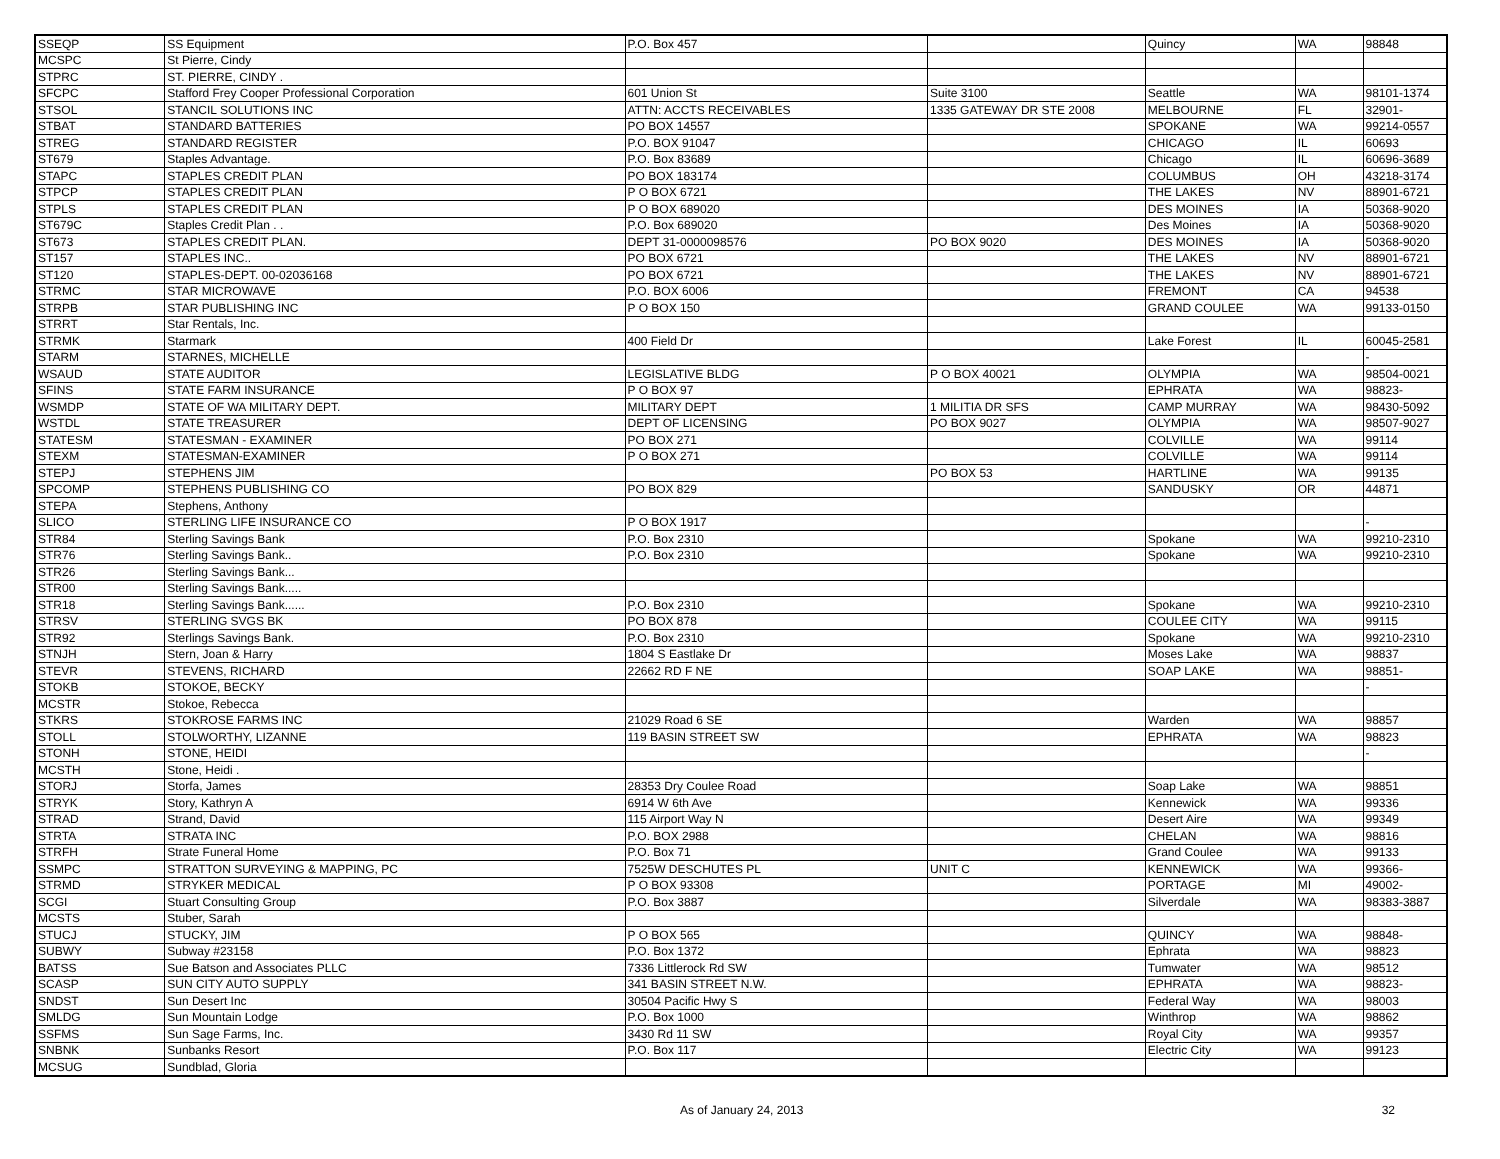| SSEQP | SS Equipment | P.O. Box 457 | | Quincy | WA | 98848 |
| MCSPC | St Pierre, Cindy | | | | | |
| STPRC | ST. PIERRE, CINDY . | | | | | |
| SFCPC | Stafford Frey Cooper Professional Corporation | 601 Union St | Suite 3100 | Seattle | WA | 98101-1374 |
| STSOL | STANCIL SOLUTIONS INC | ATTN: ACCTS RECEIVABLES | 1335 GATEWAY DR STE 2008 | MELBOURNE | FL | 32901- |
| STBAT | STANDARD BATTERIES | PO BOX 14557 | | SPOKANE | WA | 99214-0557 |
| STREG | STANDARD REGISTER | P.O. BOX 91047 | | CHICAGO | IL | 60693 |
| ST679 | Staples Advantage. | P.O. Box 83689 | | Chicago | IL | 60696-3689 |
| STAPC | STAPLES CREDIT PLAN | PO BOX 183174 | | COLUMBUS | OH | 43218-3174 |
| STPCP | STAPLES CREDIT PLAN | P O BOX 6721 | | THE LAKES | NV | 88901-6721 |
| STPLS | STAPLES CREDIT PLAN | P O BOX 689020 | | DES MOINES | IA | 50368-9020 |
| ST679C | Staples Credit Plan . . | P.O. Box 689020 | | Des Moines | IA | 50368-9020 |
| ST673 | STAPLES CREDIT PLAN. | DEPT 31-0000098576 | PO BOX 9020 | DES MOINES | IA | 50368-9020 |
| ST157 | STAPLES INC.. | PO BOX 6721 | | THE LAKES | NV | 88901-6721 |
| ST120 | STAPLES-DEPT. 00-02036168 | PO BOX 6721 | | THE LAKES | NV | 88901-6721 |
| STRMC | STAR MICROWAVE | P.O. BOX 6006 | | FREMONT | CA | 94538 |
| STRPB | STAR PUBLISHING INC | P O BOX 150 | | GRAND COULEE | WA | 99133-0150 |
| STRRT | Star Rentals, Inc. | | | | | |
| STRMK | Starmark | 400 Field Dr | | Lake Forest | IL | 60045-2581 |
| STARM | STARNES, MICHELLE | | | | | - |
| WSAUD | STATE AUDITOR | LEGISLATIVE BLDG | P O BOX 40021 | OLYMPIA | WA | 98504-0021 |
| SFINS | STATE FARM INSURANCE | P O BOX 97 | | EPHRATA | WA | 98823- |
| WSMDP | STATE OF WA MILITARY DEPT. | MILITARY DEPT | 1 MILITIA DR SFS | CAMP MURRAY | WA | 98430-5092 |
| WSTDL | STATE TREASURER | DEPT OF LICENSING | PO BOX 9027 | OLYMPIA | WA | 98507-9027 |
| STATESM | STATESMAN - EXAMINER | PO BOX 271 | | COLVILLE | WA | 99114 |
| STEXM | STATESMAN-EXAMINER | P O BOX 271 | | COLVILLE | WA | 99114 |
| STEPJ | STEPHENS JIM | | PO BOX 53 | HARTLINE | WA | 99135 |
| SPCOMP | STEPHENS PUBLISHING CO | PO BOX 829 | | SANDUSKY | OR | 44871 |
| STEPA | Stephens, Anthony | | | | | |
| SLICO | STERLING LIFE INSURANCE CO | P O BOX 1917 | | | | - |
| STR84 | Sterling Savings Bank | P.O. Box 2310 | | Spokane | WA | 99210-2310 |
| STR76 | Sterling Savings Bank.. | P.O. Box 2310 | | Spokane | WA | 99210-2310 |
| STR26 | Sterling Savings Bank... | | | | | |
| STR00 | Sterling Savings Bank..... | | | | | |
| STR18 | Sterling Savings Bank...... | P.O. Box 2310 | | Spokane | WA | 99210-2310 |
| STRSV | STERLING SVGS BK | PO BOX 878 | | COULEE CITY | WA | 99115 |
| STR92 | Sterlings Savings Bank. | P.O. Box 2310 | | Spokane | WA | 99210-2310 |
| STNJH | Stern, Joan & Harry | 1804 S Eastlake Dr | | Moses Lake | WA | 98837 |
| STEVR | STEVENS, RICHARD | 22662 RD F NE | | SOAP LAKE | WA | 98851- |
| STOKB | STOKOE, BECKY | | | | | - |
| MCSTR | Stokoe, Rebecca | | | | | |
| STKRS | STOKROSE FARMS INC | 21029 Road 6 SE | | Warden | WA | 98857 |
| STOLL | STOLWORTHY, LIZANNE | 119 BASIN STREET SW | | EPHRATA | WA | 98823 |
| STONH | STONE, HEIDI | | | | | - |
| MCSTH | Stone, Heidi . | | | | | |
| STORJ | Storfa, James | 28353 Dry Coulee Road | | Soap Lake | WA | 98851 |
| STRYK | Story, Kathryn A | 6914 W 6th Ave | | Kennewick | WA | 99336 |
| STRAD | Strand, David | 115 Airport Way N | | Desert Aire | WA | 99349 |
| STRTA | STRATA INC | P.O. BOX 2988 | | CHELAN | WA | 98816 |
| STRFH | Strate Funeral Home | P.O. Box 71 | | Grand Coulee | WA | 99133 |
| SSMPC | STRATTON SURVEYING & MAPPING, PC | 7525W DESCHUTES PL | UNIT C | KENNEWICK | WA | 99366- |
| STRMD | STRYKER MEDICAL | P O BOX 93308 | | PORTAGE | MI | 49002- |
| SCGI | Stuart Consulting Group | P.O. Box 3887 | | Silverdale | WA | 98383-3887 |
| MCSTS | Stuber, Sarah | | | | | |
| STUCJ | STUCKY, JIM | P O BOX 565 | | QUINCY | WA | 98848- |
| SUBWY | Subway #23158 | P.O. Box 1372 | | Ephrata | WA | 98823 |
| BATSS | Sue Batson and Associates PLLC | 7336 Littlerock Rd SW | | Tumwater | WA | 98512 |
| SCASP | SUN CITY AUTO SUPPLY | 341 BASIN STREET N.W. | | EPHRATA | WA | 98823- |
| SNDST | Sun Desert Inc | 30504 Pacific Hwy S | | Federal Way | WA | 98003 |
| SMLDG | Sun Mountain Lodge | P.O. Box 1000 | | Winthrop | WA | 98862 |
| SSFMS | Sun Sage Farms, Inc. | 3430 Rd 11 SW | | Royal City | WA | 99357 |
| SNBNK | Sunbanks Resort | P.O. Box 117 | | Electric City | WA | 99123 |
| MCSUG | Sundblad, Gloria | | | | | |
As of January 24, 2013 32